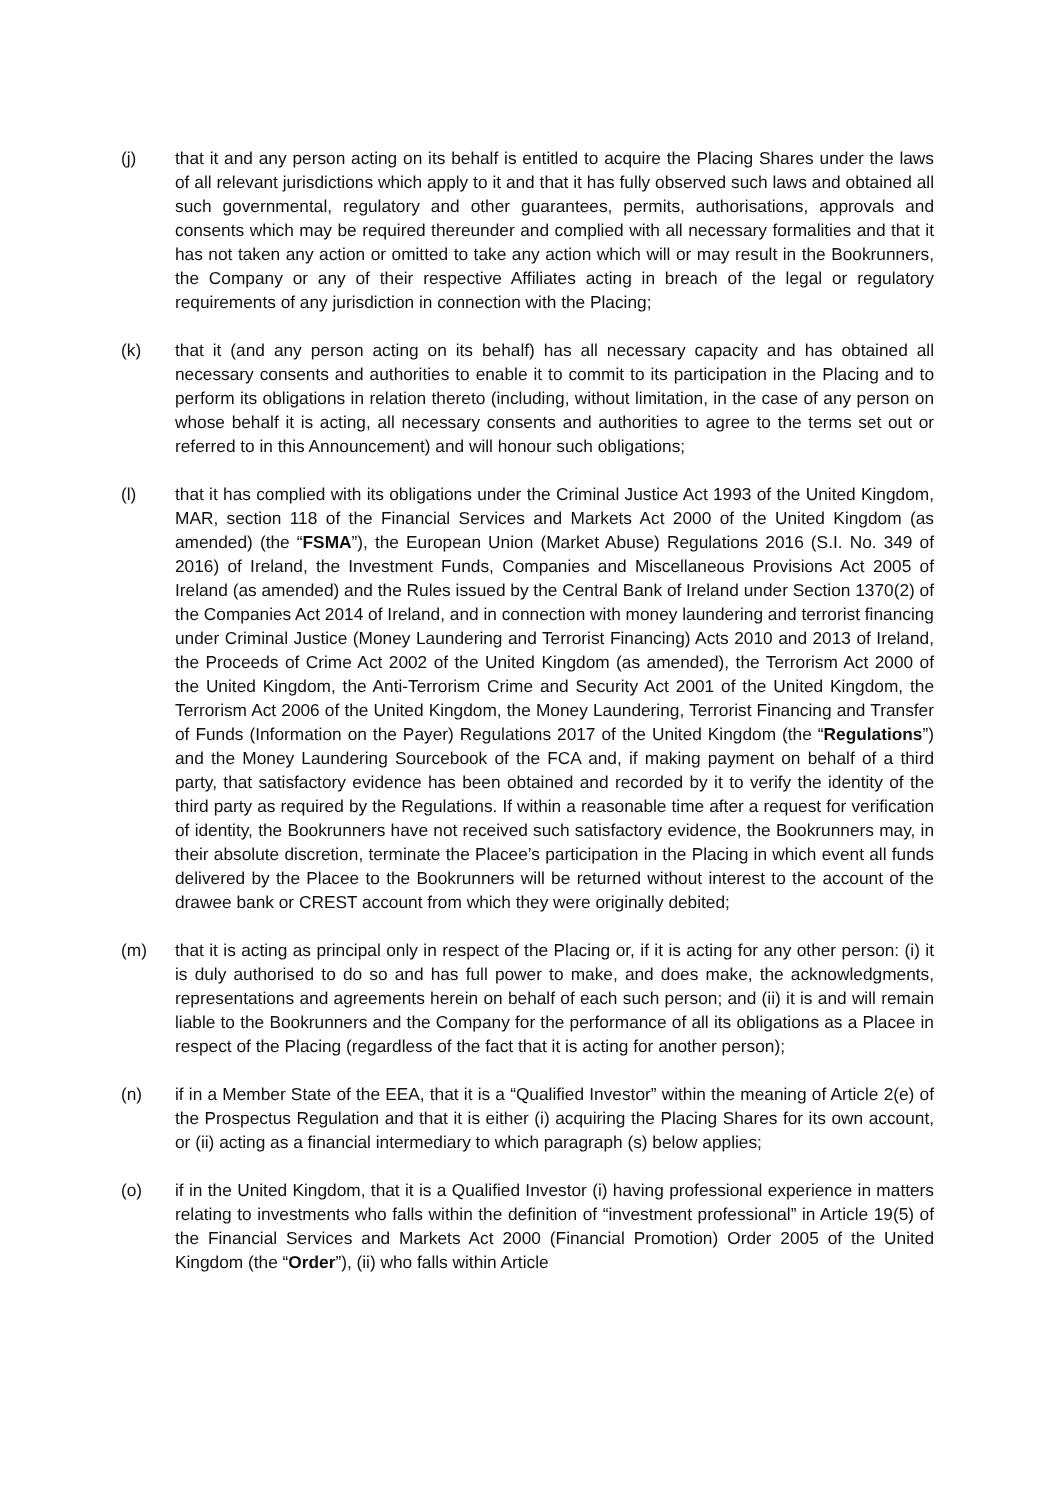(j) that it and any person acting on its behalf is entitled to acquire the Placing Shares under the laws of all relevant jurisdictions which apply to it and that it has fully observed such laws and obtained all such governmental, regulatory and other guarantees, permits, authorisations, approvals and consents which may be required thereunder and complied with all necessary formalities and that it has not taken any action or omitted to take any action which will or may result in the Bookrunners, the Company or any of their respective Affiliates acting in breach of the legal or regulatory requirements of any jurisdiction in connection with the Placing;
(k) that it (and any person acting on its behalf) has all necessary capacity and has obtained all necessary consents and authorities to enable it to commit to its participation in the Placing and to perform its obligations in relation thereto (including, without limitation, in the case of any person on whose behalf it is acting, all necessary consents and authorities to agree to the terms set out or referred to in this Announcement) and will honour such obligations;
(l) that it has complied with its obligations under the Criminal Justice Act 1993 of the United Kingdom, MAR, section 118 of the Financial Services and Markets Act 2000 of the United Kingdom (as amended) (the “FSMA”), the European Union (Market Abuse) Regulations 2016 (S.I. No. 349 of 2016) of Ireland, the Investment Funds, Companies and Miscellaneous Provisions Act 2005 of Ireland (as amended) and the Rules issued by the Central Bank of Ireland under Section 1370(2) of the Companies Act 2014 of Ireland, and in connection with money laundering and terrorist financing under Criminal Justice (Money Laundering and Terrorist Financing) Acts 2010 and 2013 of Ireland, the Proceeds of Crime Act 2002 of the United Kingdom (as amended), the Terrorism Act 2000 of the United Kingdom, the Anti-Terrorism Crime and Security Act 2001 of the United Kingdom, the Terrorism Act 2006 of the United Kingdom, the Money Laundering, Terrorist Financing and Transfer of Funds (Information on the Payer) Regulations 2017 of the United Kingdom (the “Regulations”) and the Money Laundering Sourcebook of the FCA and, if making payment on behalf of a third party, that satisfactory evidence has been obtained and recorded by it to verify the identity of the third party as required by the Regulations. If within a reasonable time after a request for verification of identity, the Bookrunners have not received such satisfactory evidence, the Bookrunners may, in their absolute discretion, terminate the Placee’s participation in the Placing in which event all funds delivered by the Placee to the Bookrunners will be returned without interest to the account of the drawee bank or CREST account from which they were originally debited;
(m) that it is acting as principal only in respect of the Placing or, if it is acting for any other person: (i) it is duly authorised to do so and has full power to make, and does make, the acknowledgments, representations and agreements herein on behalf of each such person; and (ii) it is and will remain liable to the Bookrunners and the Company for the performance of all its obligations as a Placee in respect of the Placing (regardless of the fact that it is acting for another person);
(n) if in a Member State of the EEA, that it is a “Qualified Investor” within the meaning of Article 2(e) of the Prospectus Regulation and that it is either (i) acquiring the Placing Shares for its own account, or (ii) acting as a financial intermediary to which paragraph (s) below applies;
(o) if in the United Kingdom, that it is a Qualified Investor (i) having professional experience in matters relating to investments who falls within the definition of “investment professional” in Article 19(5) of the Financial Services and Markets Act 2000 (Financial Promotion) Order 2005 of the United Kingdom (the “Order”), (ii) who falls within Article